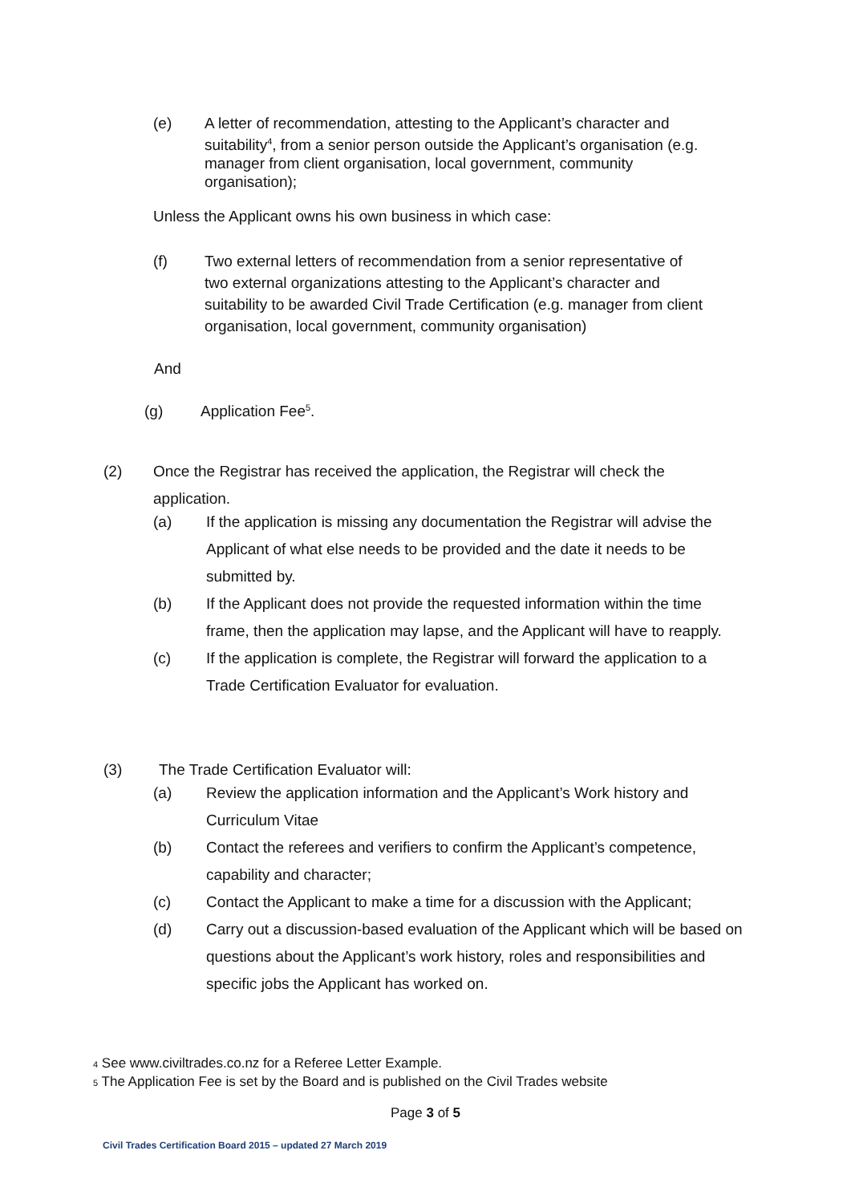(e) A letter of recommendation, attesting to the Applicant’s character and suitability<sup>4</sup>, from a senior person outside the Applicant’s organisation (e.g. manager from client organisation, local government, community organisation);
Unless the Applicant owns his own business in which case:
(f) Two external letters of recommendation from a senior representative of two external organizations attesting to the Applicant’s character and suitability to be awarded Civil Trade Certification (e.g. manager from client organisation, local government, community organisation)
And
(g) Application Fee<sup>5</sup>.
(2) Once the Registrar has received the application, the Registrar will check the application.
(a) If the application is missing any documentation the Registrar will advise the Applicant of what else needs to be provided and the date it needs to be submitted by.
(b) If the Applicant does not provide the requested information within the time frame, then the application may lapse, and the Applicant will have to reapply.
(c) If the application is complete, the Registrar will forward the application to a Trade Certification Evaluator for evaluation.
(3) The Trade Certification Evaluator will:
(a) Review the application information and the Applicant’s Work history and Curriculum Vitae
(b) Contact the referees and verifiers to confirm the Applicant’s competence, capability and character;
(c) Contact the Applicant to make a time for a discussion with the Applicant;
(d) Carry out a discussion-based evaluation of the Applicant which will be based on questions about the Applicant’s work history, roles and responsibilities and specific jobs the Applicant has worked on.
4 See www.civiltrades.co.nz for a Referee Letter Example.
5 The Application Fee is set by the Board and is published on the Civil Trades website
Page 3 of 5
Civil Trades Certification Board 2015 – updated 27 March 2019